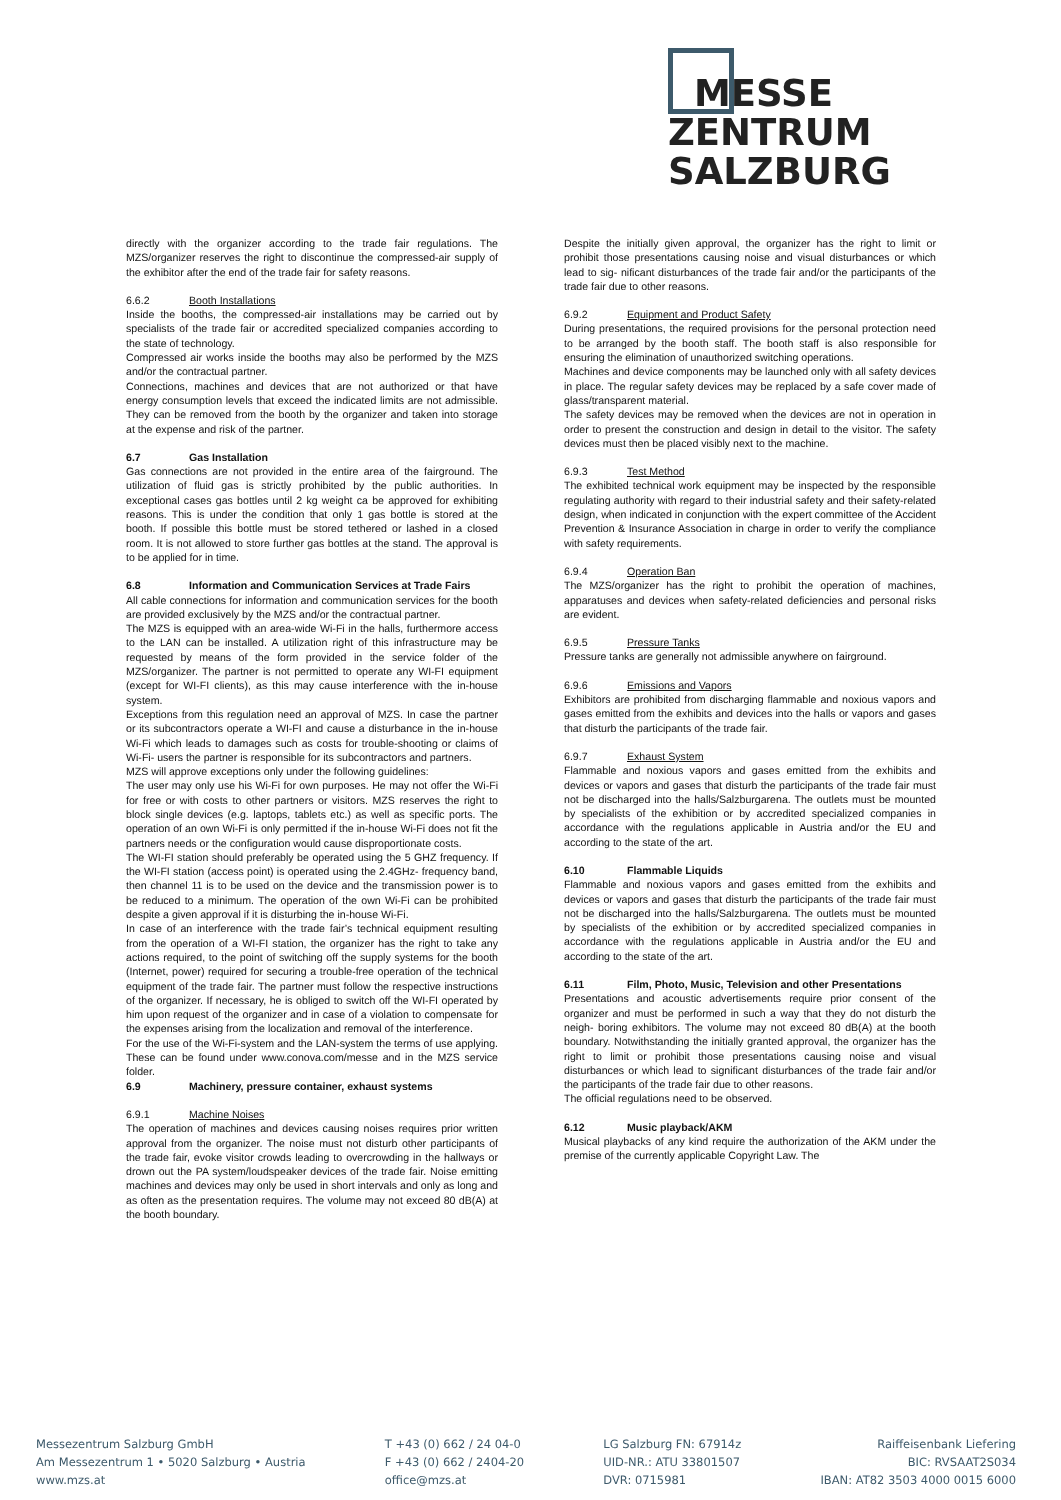MESSE
ZENTRUM
SALZBURG
directly with the organizer according to the trade fair regulations. The MZS/organizer reserves the right to discontinue the compressed-air supply of the exhibitor after the end of the trade fair for safety reasons.
6.6.2 Booth Installations
Inside the booths, the compressed-air installations may be carried out by specialists of the trade fair or accredited specialized companies according to the state of technology.
Compressed air works inside the booths may also be performed by the MZS and/or the contractual partner.
Connections, machines and devices that are not authorized or that have energy consumption levels that exceed the indicated limits are not admissible. They can be removed from the booth by the organizer and taken into storage at the expense and risk of the partner.
6.7 Gas Installation
Gas connections are not provided in the entire area of the fairground. The utilization of fluid gas is strictly prohibited by the public authorities. In exceptional cases gas bottles until 2 kg weight ca be approved for exhibiting reasons. This is under the condition that only 1 gas bottle is stored at the booth. If possible this bottle must be stored tethered or lashed in a closed room. It is not allowed to store further gas bottles at the stand. The approval is to be applied for in time.
6.8 Information and Communication Services at Trade Fairs
All cable connections for information and communication services for the booth are provided exclusively by the MZS and/or the contractual partner.
The MZS is equipped with an area-wide Wi-Fi in the halls, furthermore access to the LAN can be installed. A utilization right of this infrastructure may be requested by means of the form provided in the service folder of the MZS/organizer. The partner is not permitted to operate any WI-FI equipment (except for WI-FI clients), as this may cause interference with the in-house system.
Exceptions from this regulation need an approval of MZS. In case the partner or its subcontractors operate a WI-FI and cause a disturbance in the in-house Wi-Fi which leads to damages such as costs for trouble-shooting or claims of Wi-Fi- users the partner is responsible for its subcontractors and partners.
MZS will approve exceptions only under the following guidelines:
The user may only use his Wi-Fi for own purposes. He may not offer the Wi-Fi for free or with costs to other partners or visitors. MZS reserves the right to block single devices (e.g. laptops, tablets etc.) as well as specific ports. The operation of an own Wi-Fi is only permitted if the in-house Wi-Fi does not fit the partners needs or the configuration would cause disproportionate costs.
The WI-FI station should preferably be operated using the 5 GHZ frequency. If the WI-FI station (access point) is operated using the 2.4GHz- frequency band, then channel 11 is to be used on the device and the transmission power is to be reduced to a minimum. The operation of the own Wi-Fi can be prohibited despite a given approval if it is disturbing the in-house Wi-Fi.
In case of an interference with the trade fair’s technical equipment resulting from the operation of a WI-FI station, the organizer has the right to take any actions required, to the point of switching off the supply systems for the booth (Internet, power) required for securing a trouble-free operation of the technical equipment of the trade fair. The partner must follow the respective instructions of the organizer. If necessary, he is obliged to switch off the WI-FI operated by him upon request of the organizer and in case of a violation to compensate for the expenses arising from the localization and removal of the interference.
For the use of the Wi-Fi-system and the LAN-system the terms of use applying. These can be found under www.conova.com/messe and in the MZS service folder.
6.9 Machinery, pressure container, exhaust systems
6.9.1 Machine Noises
The operation of machines and devices causing noises requires prior written approval from the organizer. The noise must not disturb other participants of the trade fair, evoke visitor crowds leading to overcrowding in the hallways or drown out the PA system/loudspeaker devices of the trade fair. Noise emitting machines and devices may only be used in short intervals and only as long and as often as the presentation requires. The volume may not exceed 80 dB(A) at the booth boundary.
Despite the initially given approval, the organizer has the right to limit or prohibit those presentations causing noise and visual disturbances or which lead to sig- nificant disturbances of the trade fair and/or the participants of the trade fair due to other reasons.
6.9.2 Equipment and Product Safety
During presentations, the required provisions for the personal protection need to be arranged by the booth staff. The booth staff is also responsible for ensuring the elimination of unauthorized switching operations.
Machines and device components may be launched only with all safety devices in place. The regular safety devices may be replaced by a safe cover made of glass/transparent material.
The safety devices may be removed when the devices are not in operation in order to present the construction and design in detail to the visitor. The safety devices must then be placed visibly next to the machine.
6.9.3 Test Method
The exhibited technical work equipment may be inspected by the responsible regulating authority with regard to their industrial safety and their safety-related design, when indicated in conjunction with the expert committee of the Accident Prevention & Insurance Association in charge in order to verify the compliance with safety requirements.
6.9.4 Operation Ban
The MZS/organizer has the right to prohibit the operation of machines, apparatuses and devices when safety-related deficiencies and personal risks are evident.
6.9.5 Pressure Tanks
Pressure tanks are generally not admissible anywhere on fairground.
6.9.6 Emissions and Vapors
Exhibitors are prohibited from discharging flammable and noxious vapors and gases emitted from the exhibits and devices into the halls or vapors and gases that disturb the participants of the trade fair.
6.9.7 Exhaust System
Flammable and noxious vapors and gases emitted from the exhibits and devices or vapors and gases that disturb the participants of the trade fair must not be discharged into the halls/Salzburgarena. The outlets must be mounted by specialists of the exhibition or by accredited specialized companies in accordance with the regulations applicable in Austria and/or the EU and according to the state of the art.
6.10 Flammable Liquids
Flammable and noxious vapors and gases emitted from the exhibits and devices or vapors and gases that disturb the participants of the trade fair must not be discharged into the halls/Salzburgarena. The outlets must be mounted by specialists of the exhibition or by accredited specialized companies in accordance with the regulations applicable in Austria and/or the EU and according to the state of the art.
6.11 Film, Photo, Music, Television and other Presentations
Presentations and acoustic advertisements require prior consent of the organizer and must be performed in such a way that they do not disturb the neigh- boring exhibitors. The volume may not exceed 80 dB(A) at the booth boundary. Notwithstanding the initially granted approval, the organizer has the right to limit or prohibit those presentations causing noise and visual disturbances or which lead to significant disturbances of the trade fair and/or the participants of the trade fair due to other reasons.
The official regulations need to be observed.
6.12 Music playback/AKM
Musical playbacks of any kind require the authorization of the AKM under the premise of the currently applicable Copyright Law. The
Messezentrum Salzburg GmbH
Am Messezentrum 1 • 5020 Salzburg • Austria
www.mzs.at
T +43 (0) 662 / 24 04-0
F +43 (0) 662 / 2404-20
office@mzs.at
LG Salzburg FN: 67914z
UID-NR.: ATU 33801507
DVR: 0715981
Raiffeisenbank Liefering
BIC: RVSAAT2S034
IBAN: AT82 3503 4000 0015 6000